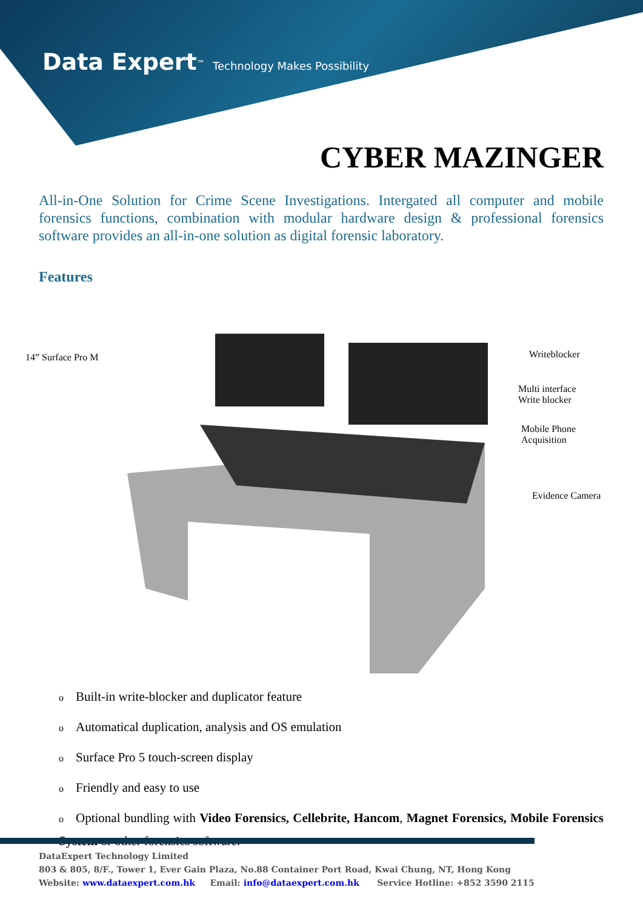Data Expert<sup>™</sup> Technology Makes Possibility
CYBER MAZINGER
All-in-One Solution for Crime Scene Investigations. Intergated all computer and mobile forensics functions, combination with modular hardware design & professional forensics software provides an all-in-one solution as digital forensic laboratory.
Features
14” Surface Pro M Writeblocker
Multi interface
Write blocker
Mobile Phone
Acquisition
Evidence Camera
o Built-in write-blocker and duplicator feature
o Automatical duplication, analysis and OS emulation
o Surface Pro 5 touch-screen display
o Friendly and easy to use
o Optional bundling with Video Forensics, Cellebrite, Hancom, Magnet Forensics, Mobile Forensics System or other forensics software.
DataExpert Technology Limited
803 & 805, 8/F., Tower 1, Ever Gain Plaza, No.88 Container Port Road, Kwai Chung, NT, Hong Kong
Website: www.dataexpert.com.hk Email: info@dataexpert.com.hk Service Hotline: +852 3590 2115